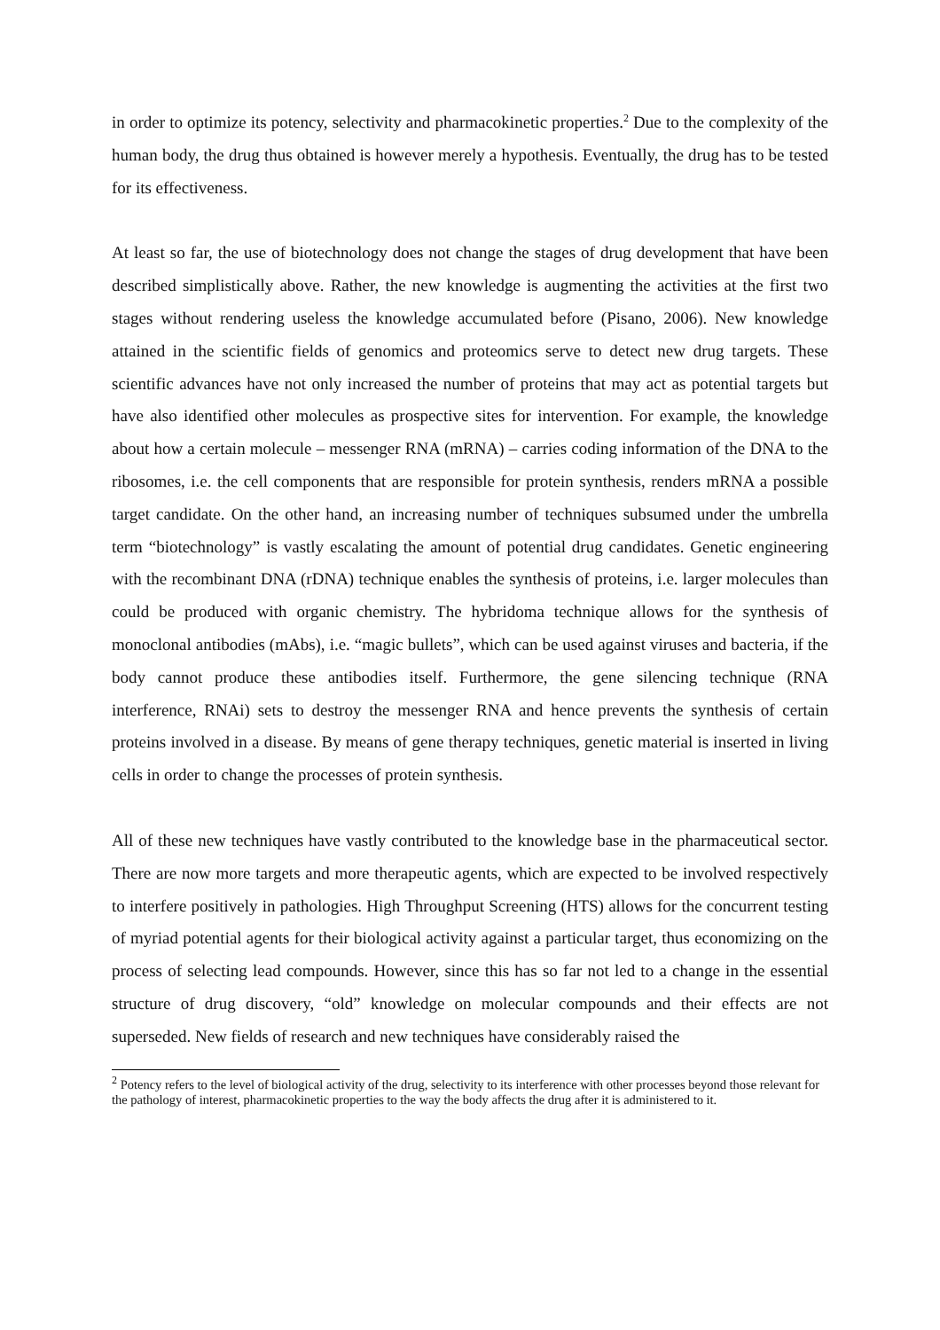in order to optimize its potency, selectivity and pharmacokinetic properties.<sup>2</sup> Due to the complexity of the human body, the drug thus obtained is however merely a hypothesis. Eventually, the drug has to be tested for its effectiveness.
At least so far, the use of biotechnology does not change the stages of drug development that have been described simplistically above. Rather, the new knowledge is augmenting the activities at the first two stages without rendering useless the knowledge accumulated before (Pisano, 2006). New knowledge attained in the scientific fields of genomics and proteomics serve to detect new drug targets. These scientific advances have not only increased the number of proteins that may act as potential targets but have also identified other molecules as prospective sites for intervention. For example, the knowledge about how a certain molecule – messenger RNA (mRNA) – carries coding information of the DNA to the ribosomes, i.e. the cell components that are responsible for protein synthesis, renders mRNA a possible target candidate. On the other hand, an increasing number of techniques subsumed under the umbrella term “biotechnology” is vastly escalating the amount of potential drug candidates. Genetic engineering with the recombinant DNA (rDNA) technique enables the synthesis of proteins, i.e. larger molecules than could be produced with organic chemistry. The hybridoma technique allows for the synthesis of monoclonal antibodies (mAbs), i.e. “magic bullets”, which can be used against viruses and bacteria, if the body cannot produce these antibodies itself. Furthermore, the gene silencing technique (RNA interference, RNAi) sets to destroy the messenger RNA and hence prevents the synthesis of certain proteins involved in a disease. By means of gene therapy techniques, genetic material is inserted in living cells in order to change the processes of protein synthesis.
All of these new techniques have vastly contributed to the knowledge base in the pharmaceutical sector. There are now more targets and more therapeutic agents, which are expected to be involved respectively to interfere positively in pathologies. High Throughput Screening (HTS) allows for the concurrent testing of myriad potential agents for their biological activity against a particular target, thus economizing on the process of selecting lead compounds. However, since this has so far not led to a change in the essential structure of drug discovery, “old” knowledge on molecular compounds and their effects are not superseded. New fields of research and new techniques have considerably raised the
<sup>2</sup> Potency refers to the level of biological activity of the drug, selectivity to its interference with other processes beyond those relevant for the pathology of interest, pharmacokinetic properties to the way the body affects the drug after it is administered to it.